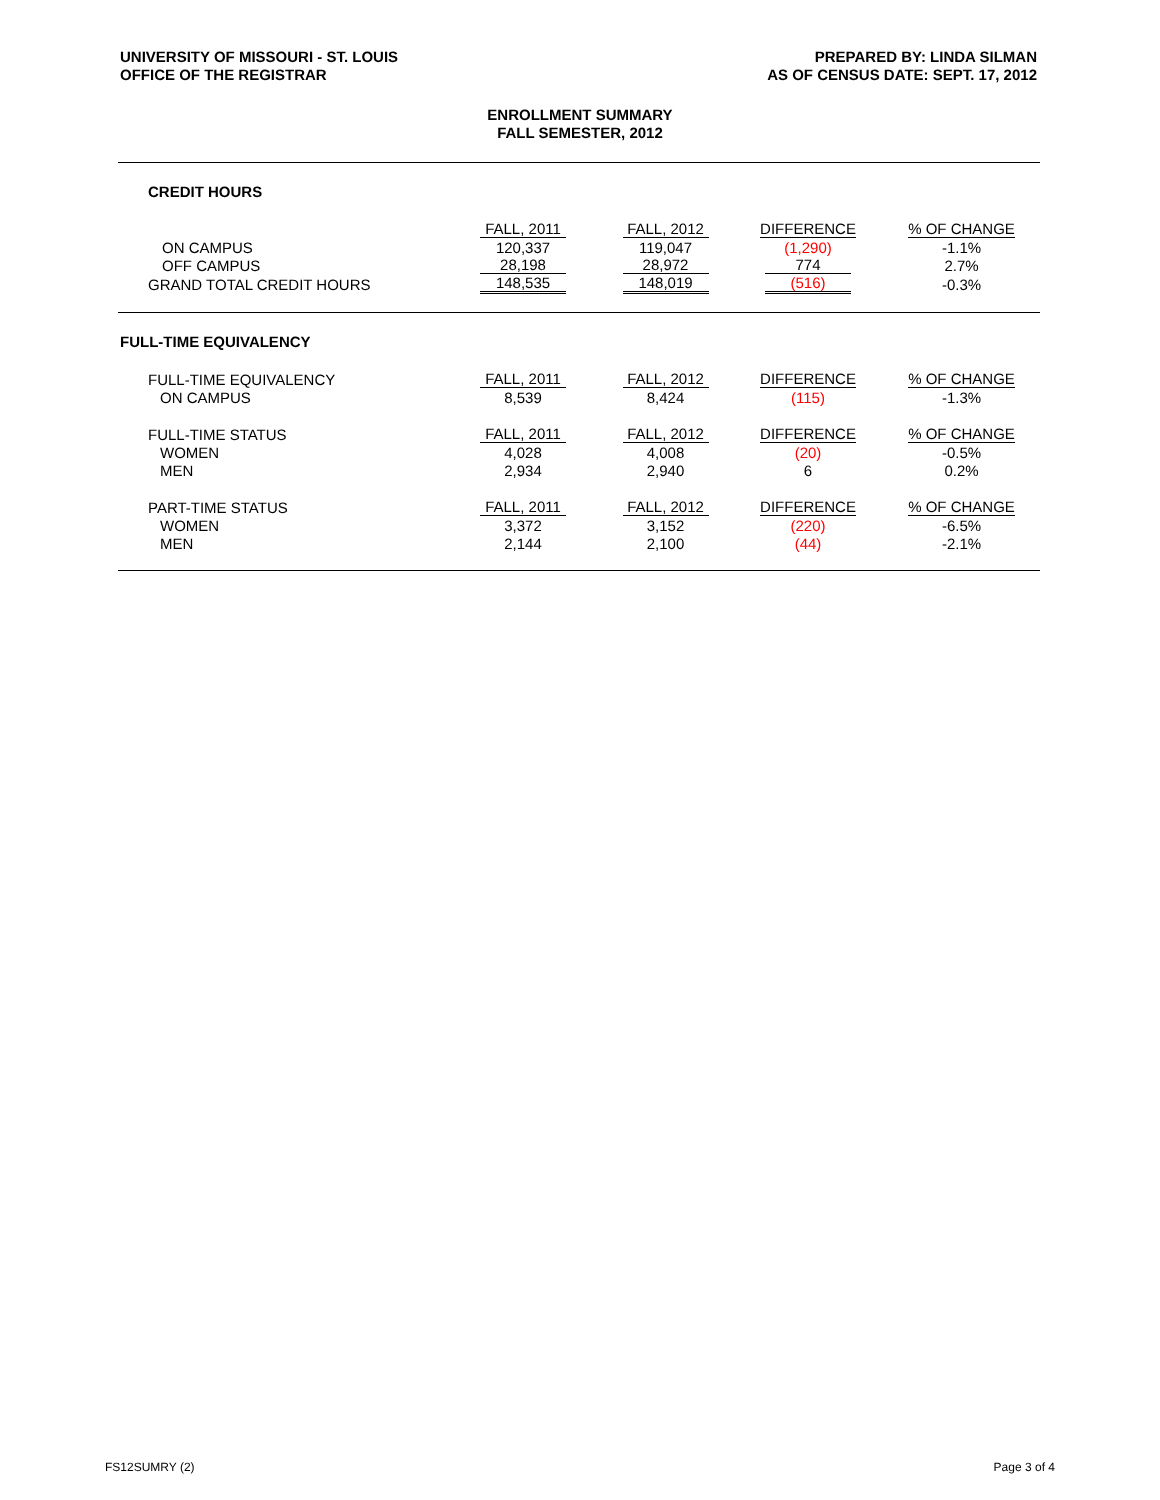UNIVERSITY OF MISSOURI - ST. LOUIS
OFFICE OF THE REGISTRAR
PREPARED BY: LINDA SILMAN
AS OF CENSUS DATE: SEPT. 17, 2012
ENROLLMENT SUMMARY
FALL SEMESTER, 2012
CREDIT HOURS
| | FALL, 2011 | FALL, 2012 | DIFFERENCE | % OF CHANGE |
| ON CAMPUS | 120,337 | 119,047 | (1,290) | -1.1% |
| OFF CAMPUS | 28,198 | 28,972 | 774 | 2.7% |
| GRAND TOTAL CREDIT HOURS | 148,535 | 148,019 | (516) | -0.3% |
FULL-TIME EQUIVALENCY
| FULL-TIME EQUIVALENCY | FALL, 2011 | FALL, 2012 | DIFFERENCE | % OF CHANGE |
| ON CAMPUS | 8,539 | 8,424 | (115) | -1.3% |
| FULL-TIME STATUS | FALL, 2011 | FALL, 2012 | DIFFERENCE | % OF CHANGE |
| WOMEN | 4,028 | 4,008 | (20) | -0.5% |
| MEN | 2,934 | 2,940 | 6 | 0.2% |
| PART-TIME STATUS | FALL, 2011 | FALL, 2012 | DIFFERENCE | % OF CHANGE |
| WOMEN | 3,372 | 3,152 | (220) | -6.5% |
| MEN | 2,144 | 2,100 | (44) | -2.1% |
FS12SUMRY (2) Page 3 of 4